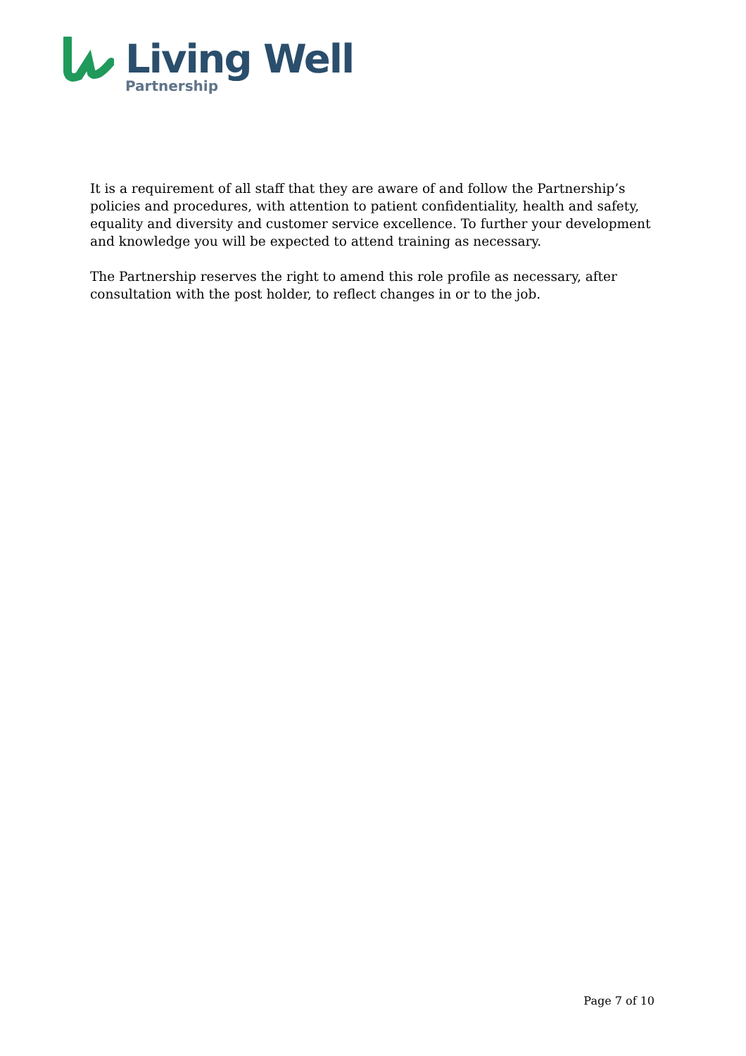Living Well
Partnership
It is a requirement of all staff that they are aware of and follow the Partnership’s policies and procedures, with attention to patient confidentiality, health and safety, equality and diversity and customer service excellence. To further your development and knowledge you will be expected to attend training as necessary.
The Partnership reserves the right to amend this role profile as necessary, after consultation with the post holder, to reflect changes in or to the job.
Page 7 of 10